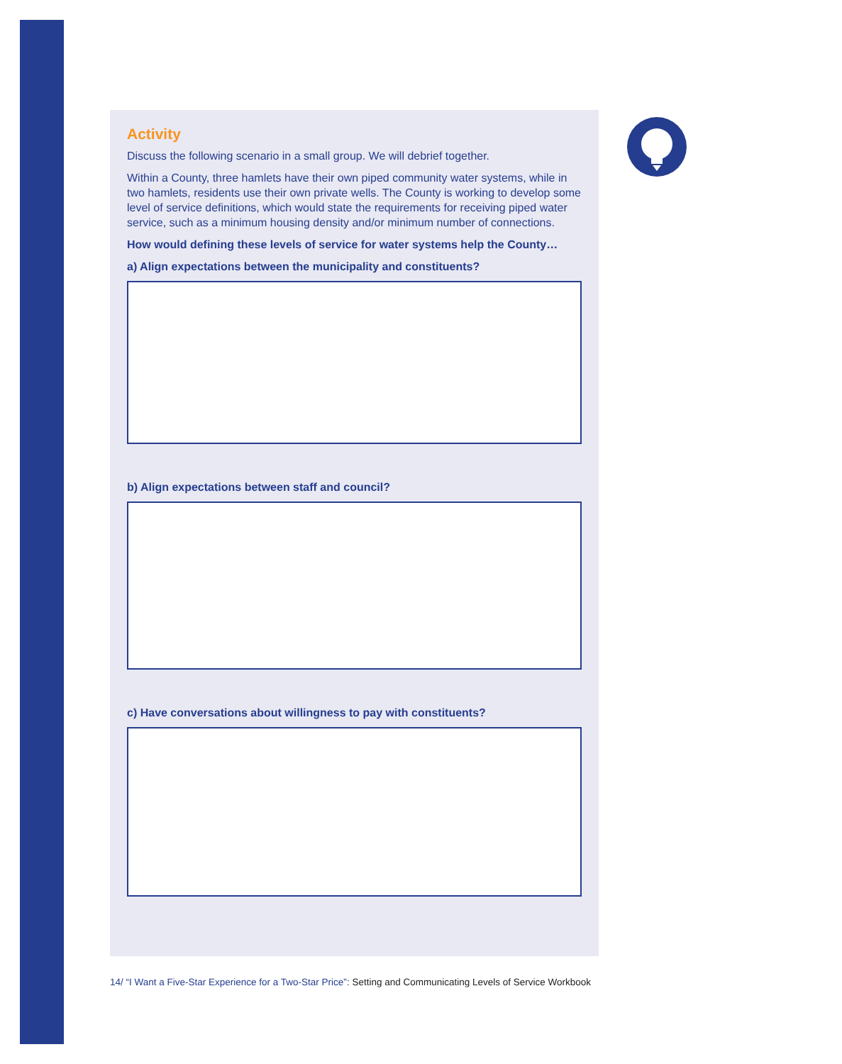Activity
Discuss the following scenario in a small group. We will debrief together.
Within a County, three hamlets have their own piped community water systems, while in two hamlets, residents use their own private wells. The County is working to develop some level of service definitions, which would state the requirements for receiving piped water service, such as a minimum housing density and/or minimum number of connections.
How would defining these levels of service for water systems help the County…
a) Align expectations between the municipality and constituents?
b) Align expectations between staff and council?
c) Have conversations about willingness to pay with constituents?
14/ “I Want a Five-Star Experience for a Two-Star Price”: Setting and Communicating Levels of Service Workbook